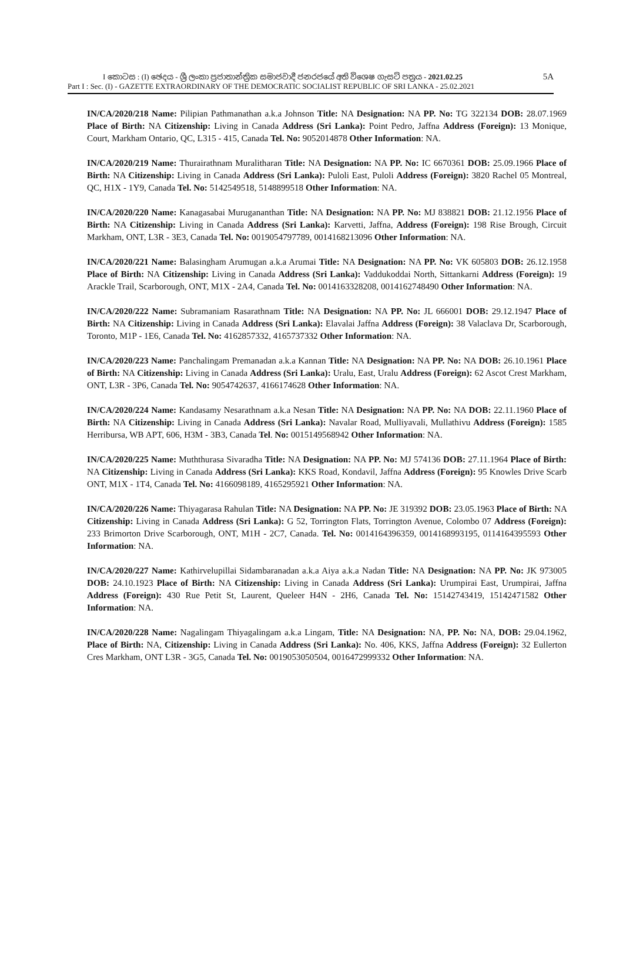I කොටස : (I) ඡෙදය - ශ්‍රී ලංකා ප්‍රජාතාන්ත්‍රික සමාජවාදී ජනරජයේ අති විශෙෂ ගැසට් පත්‍රය - 2021.02.25 5A
Part I : Sec. (I) - GAZETTE EXTRAORDINARY OF THE DEMOCRATIC SOCIALIST REPUBLIC OF SRI LANKA - 25.02.2021
IN/CA/2020/218 Name: Pilipian Pathmanathan a.k.a Johnson Title: NA Designation: NA PP. No: TG 322134 DOB: 28.07.1969 Place of Birth: NA Citizenship: Living in Canada Address (Sri Lanka): Point Pedro, Jaffna Address (Foreign): 13 Monique, Court, Markham Ontario, QC, L315 - 415, Canada Tel. No: 9052014878 Other Information: NA.
IN/CA/2020/219 Name: Thurairathnam Muralitharan Title: NA Designation: NA PP. No: IC 6670361 DOB: 25.09.1966 Place of Birth: NA Citizenship: Living in Canada Address (Sri Lanka): Puloli East, Puloli Address (Foreign): 3820 Rachel 05 Montreal, QC, H1X - 1Y9, Canada Tel. No: 5142549518, 5148899518 Other Information: NA.
IN/CA/2020/220 Name: Kanagasabai Murugananthan Title: NA Designation: NA PP. No: MJ 838821 DOB: 21.12.1956 Place of Birth: NA Citizenship: Living in Canada Address (Sri Lanka): Karvetti, Jaffna, Address (Foreign): 198 Rise Brough, Circuit Markham, ONT, L3R - 3E3, Canada Tel. No: 0019054797789, 0014168213096 Other Information: NA.
IN/CA/2020/221 Name: Balasingham Arumugan a.k.a Arumai Title: NA Designation: NA PP. No: VK 605803 DOB: 26.12.1958 Place of Birth: NA Citizenship: Living in Canada Address (Sri Lanka): Vaddukoddai North, Sittankarni Address (Foreign): 19 Arackle Trail, Scarborough, ONT, M1X - 2A4, Canada Tel. No: 0014163328208, 0014162748490 Other Information: NA.
IN/CA/2020/222 Name: Subramaniam Rasarathnam Title: NA Designation: NA PP. No: JL 666001 DOB: 29.12.1947 Place of Birth: NA Citizenship: Living in Canada Address (Sri Lanka): Elavalai Jaffna Address (Foreign): 38 Valaclava Dr, Scarborough, Toronto, M1P - 1E6, Canada Tel. No: 4162857332, 4165737332 Other Information: NA.
IN/CA/2020/223 Name: Panchalingam Premanadan a.k.a Kannan Title: NA Designation: NA PP. No: NA DOB: 26.10.1961 Place of Birth: NA Citizenship: Living in Canada Address (Sri Lanka): Uralu, East, Uralu Address (Foreign): 62 Ascot Crest Markham, ONT, L3R - 3P6, Canada Tel. No: 9054742637, 4166174628 Other Information: NA.
IN/CA/2020/224 Name: Kandasamy Nesarathnam a.k.a Nesan Title: NA Designation: NA PP. No: NA DOB: 22.11.1960 Place of Birth: NA Citizenship: Living in Canada Address (Sri Lanka): Navalar Road, Mulliyavali, Mullathivu Address (Foreign): 1585 Herribursa, WB APT, 606, H3M - 3B3, Canada Tel. No: 0015149568942 Other Information: NA.
IN/CA/2020/225 Name: Muththurasa Sivaradha Title: NA Designation: NA PP. No: MJ 574136 DOB: 27.11.1964 Place of Birth: NA Citizenship: Living in Canada Address (Sri Lanka): KKS Road, Kondavil, Jaffna Address (Foreign): 95 Knowles Drive Scarb ONT, M1X - 1T4, Canada Tel. No: 4166098189, 4165295921 Other Information: NA.
IN/CA/2020/226 Name: Thiyagarasa Rahulan Title: NA Designation: NA PP. No: JE 319392 DOB: 23.05.1963 Place of Birth: NA Citizenship: Living in Canada Address (Sri Lanka): G 52, Torrington Flats, Torrington Avenue, Colombo 07 Address (Foreign): 233 Brimorton Drive Scarborough, ONT, M1H - 2C7, Canada. Tel. No: 0014164396359, 0014168993195, 0114164395593 Other Information: NA.
IN/CA/2020/227 Name: Kathirvelupillai Sidambaranadan a.k.a Aiya a.k.a Nadan Title: NA Designation: NA PP. No: JK 973005 DOB: 24.10.1923 Place of Birth: NA Citizenship: Living in Canada Address (Sri Lanka): Urumpirai East, Urumpirai, Jaffna Address (Foreign): 430 Rue Petit St, Laurent, Queleer H4N - 2H6, Canada Tel. No: 15142743419, 15142471582 Other Information: NA.
IN/CA/2020/228 Name: Nagalingam Thiyagalingam a.k.a Lingam, Title: NA Designation: NA, PP. No: NA, DOB: 29.04.1962, Place of Birth: NA, Citizenship: Living in Canada Address (Sri Lanka): No. 406, KKS, Jaffna Address (Foreign): 32 Eullerton Cres Markham, ONT L3R - 3G5, Canada Tel. No: 0019053050504, 0016472999332 Other Information: NA.